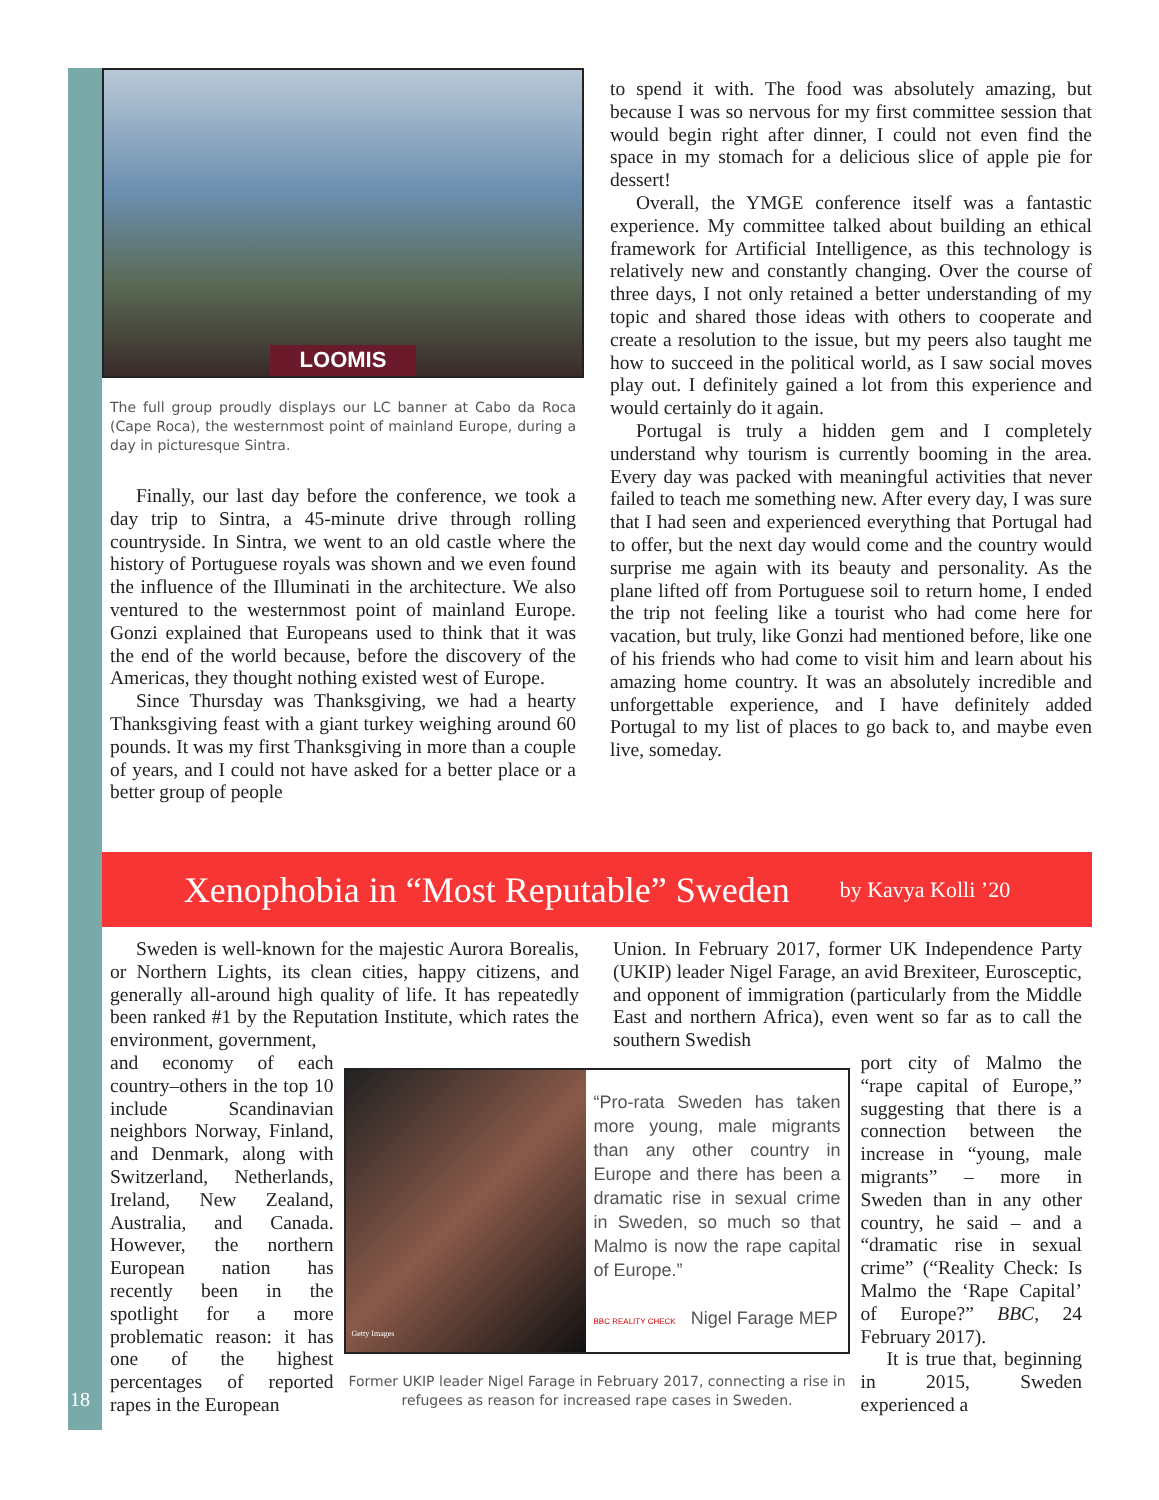LOOMIS
The full group proudly displays our LC banner at Cabo da Roca (Cape Roca), the westernmost point of mainland Europe, during a day in picturesque Sintra.
Finally, our last day before the conference, we took a day trip to Sintra, a 45-minute drive through rolling countryside. In Sintra, we went to an old castle where the history of Portuguese royals was shown and we even found the influence of the Illuminati in the architecture. We also ventured to the westernmost point of mainland Europe. Gonzi explained that Europeans used to think that it was the end of the world because, before the discovery of the Americas, they thought nothing existed west of Europe.
Since Thursday was Thanksgiving, we had a hearty Thanksgiving feast with a giant turkey weighing around 60 pounds. It was my first Thanksgiving in more than a couple of years, and I could not have asked for a better place or a better group of people
to spend it with. The food was absolutely amazing, but because I was so nervous for my first committee session that would begin right after dinner, I could not even find the space in my stomach for a delicious slice of apple pie for dessert!
Overall, the YMGE conference itself was a fantastic experience. My committee talked about building an ethical framework for Artificial Intelligence, as this technology is relatively new and constantly changing. Over the course of three days, I not only retained a better understanding of my topic and shared those ideas with others to cooperate and create a resolution to the issue, but my peers also taught me how to succeed in the political world, as I saw social moves play out. I definitely gained a lot from this experience and would certainly do it again.
Portugal is truly a hidden gem and I completely understand why tourism is currently booming in the area. Every day was packed with meaningful activities that never failed to teach me something new. After every day, I was sure that I had seen and experienced everything that Portugal had to offer, but the next day would come and the country would surprise me again with its beauty and personality. As the plane lifted off from Portuguese soil to return home, I ended the trip not feeling like a tourist who had come here for vacation, but truly, like Gonzi had mentioned before, like one of his friends who had come to visit him and learn about his amazing home country. It was an absolutely incredible and unforgettable experience, and I have definitely added Portugal to my list of places to go back to, and maybe even live, someday.
Xenophobia in “Most Reputable” Sweden
by Kavya Kolli ’20
Sweden is well-known for the majestic Aurora Borealis, or Northern Lights, its clean cities, happy citizens, and generally all-around high quality of life. It has repeatedly been ranked #1 by the Reputation Institute, which rates the environment, government,
Union. In February 2017, former UK Independence Party (UKIP) leader Nigel Farage, an avid Brexiteer, Eurosceptic, and opponent of immigration (particularly from the Middle East and northern Africa), even went so far as to call the southern Swedish
and economy of each country–others in the top 10 include Scandinavian neighbors Norway, Finland, and Denmark, along with Switzerland, Netherlands, Ireland, New Zealand, Australia, and Canada. However, the northern European nation has recently been in the spotlight for a more problematic reason: it has one of the highest percentages of reported rapes in the European
Getty Images
“Pro-rata Sweden has taken more young, male migrants than any other country in Europe and there has been a dramatic rise in sexual crime in Sweden, so much so that Malmo is now the rape capital of Europe.”
BBC REALITY CHECK Nigel Farage MEP
Former UKIP leader Nigel Farage in February 2017, connecting a rise in refugees as reason for increased rape cases in Sweden.
port city of Malmo the “rape capital of Europe,” suggesting that there is a connection between the increase in “young, male migrants” – more in Sweden than in any other country, he said – and a “dramatic rise in sexual crime” (“Reality Check: Is Malmo the ‘Rape Capital’ of Europe?” BBC, 24 February 2017).
It is true that, beginning in 2015, Sweden experienced a
18